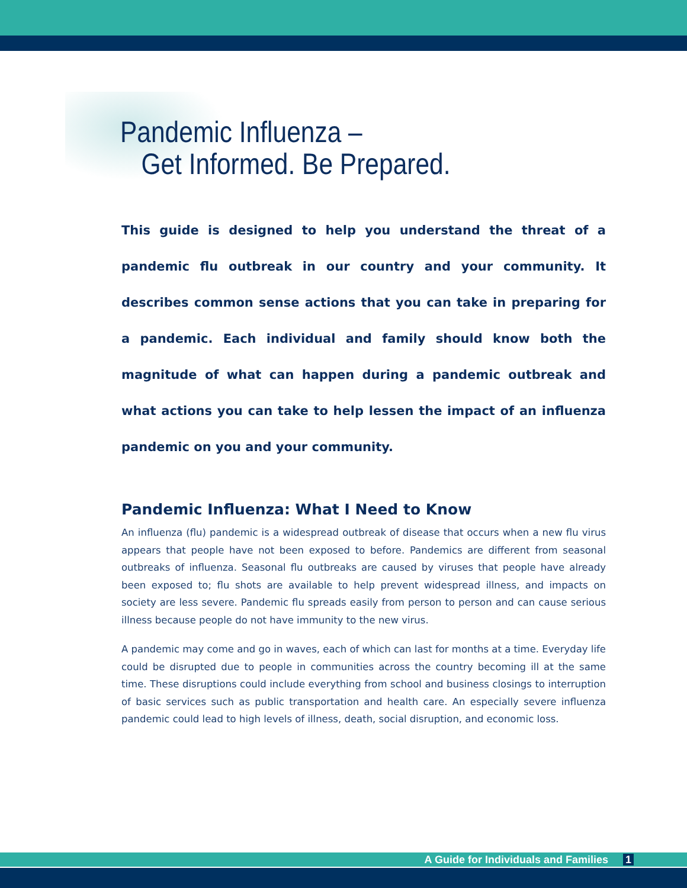Pandemic Influenza –
Get Informed. Be Prepared.
This guide is designed to help you understand the threat of a pandemic flu outbreak in our country and your community. It describes common sense actions that you can take in preparing for a pandemic. Each individual and family should know both the magnitude of what can happen during a pandemic outbreak and what actions you can take to help lessen the impact of an influenza pandemic on you and your community.
Pandemic Influenza: What I Need to Know
An influenza (flu) pandemic is a widespread outbreak of disease that occurs when a new flu virus appears that people have not been exposed to before. Pandemics are different from seasonal outbreaks of influenza. Seasonal flu outbreaks are caused by viruses that people have already been exposed to; flu shots are available to help prevent widespread illness, and impacts on society are less severe. Pandemic flu spreads easily from person to person and can cause serious illness because people do not have immunity to the new virus.
A pandemic may come and go in waves, each of which can last for months at a time. Everyday life could be disrupted due to people in communities across the country becoming ill at the same time. These disruptions could include everything from school and business closings to interruption of basic services such as public transportation and health care. An especially severe influenza pandemic could lead to high levels of illness, death, social disruption, and economic loss.
A Guide for Individuals and Families 1